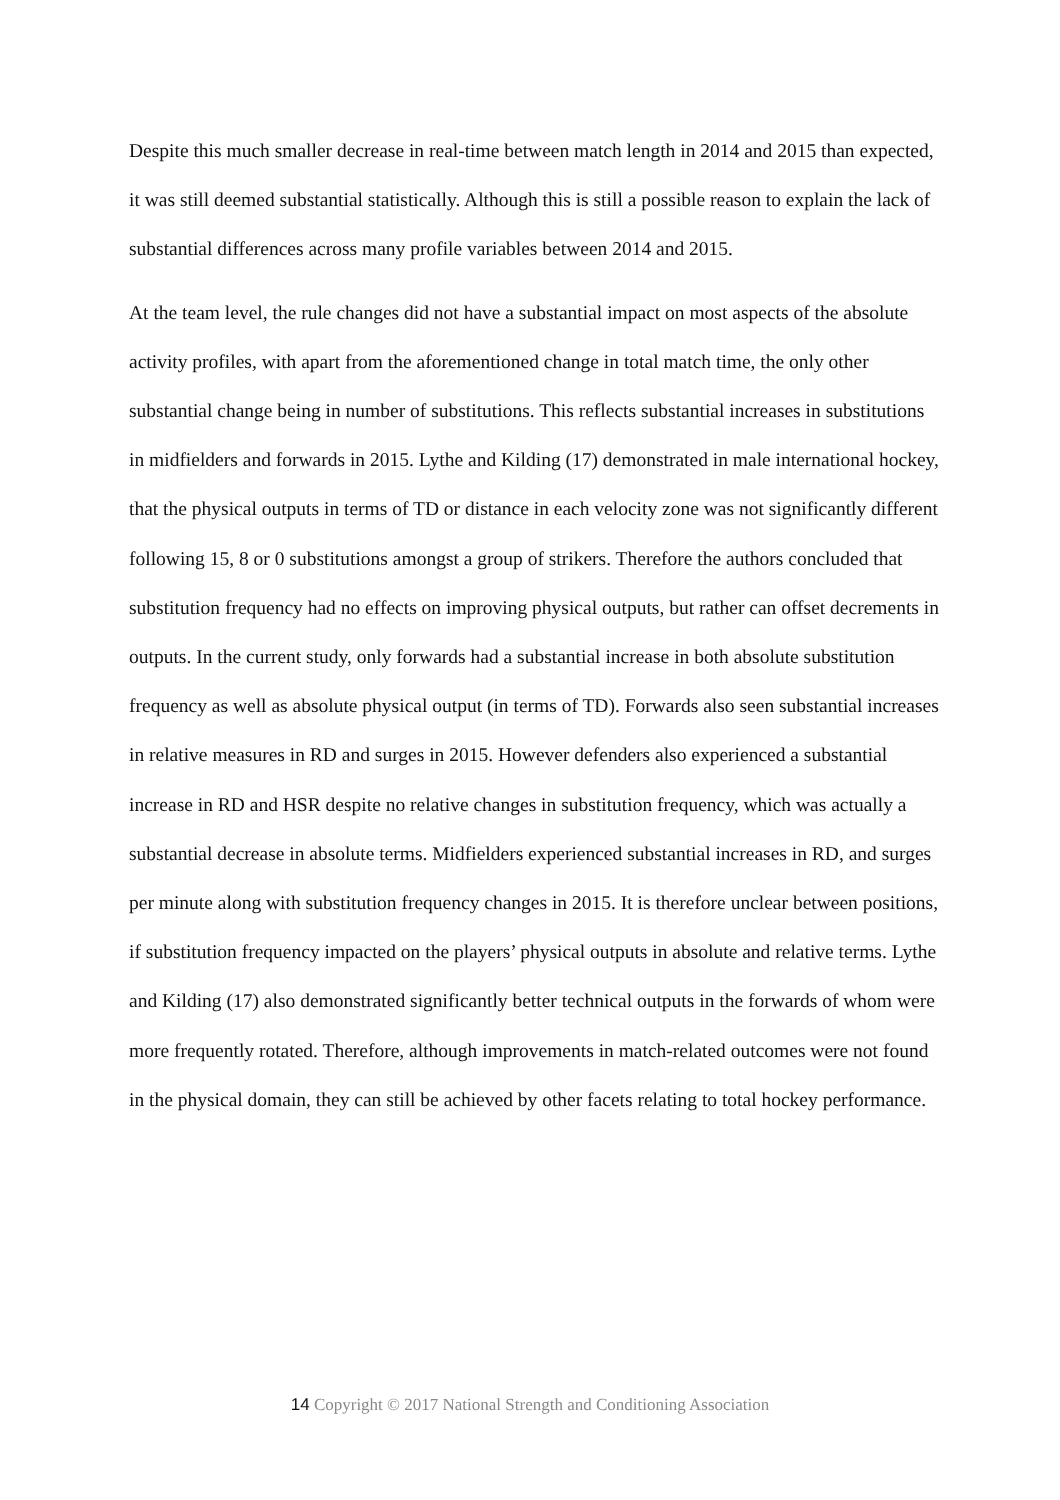Despite this much smaller decrease in real-time between match length in 2014 and 2015 than expected, it was still deemed substantial statistically. Although this is still a possible reason to explain the lack of substantial differences across many profile variables between 2014 and 2015.
At the team level, the rule changes did not have a substantial impact on most aspects of the absolute activity profiles, with apart from the aforementioned change in total match time, the only other substantial change being in number of substitutions. This reflects substantial increases in substitutions in midfielders and forwards in 2015. Lythe and Kilding (17) demonstrated in male international hockey, that the physical outputs in terms of TD or distance in each velocity zone was not significantly different following 15, 8 or 0 substitutions amongst a group of strikers. Therefore the authors concluded that substitution frequency had no effects on improving physical outputs, but rather can offset decrements in outputs. In the current study, only forwards had a substantial increase in both absolute substitution frequency as well as absolute physical output (in terms of TD). Forwards also seen substantial increases in relative measures in RD and surges in 2015. However defenders also experienced a substantial increase in RD and HSR despite no relative changes in substitution frequency, which was actually a substantial decrease in absolute terms. Midfielders experienced substantial increases in RD, and surges per minute along with substitution frequency changes in 2015. It is therefore unclear between positions, if substitution frequency impacted on the players’ physical outputs in absolute and relative terms. Lythe and Kilding (17) also demonstrated significantly better technical outputs in the forwards of whom were more frequently rotated. Therefore, although improvements in match-related outcomes were not found in the physical domain, they can still be achieved by other facets relating to total hockey performance.
14 Copyright © 2017 National Strength and Conditioning Association